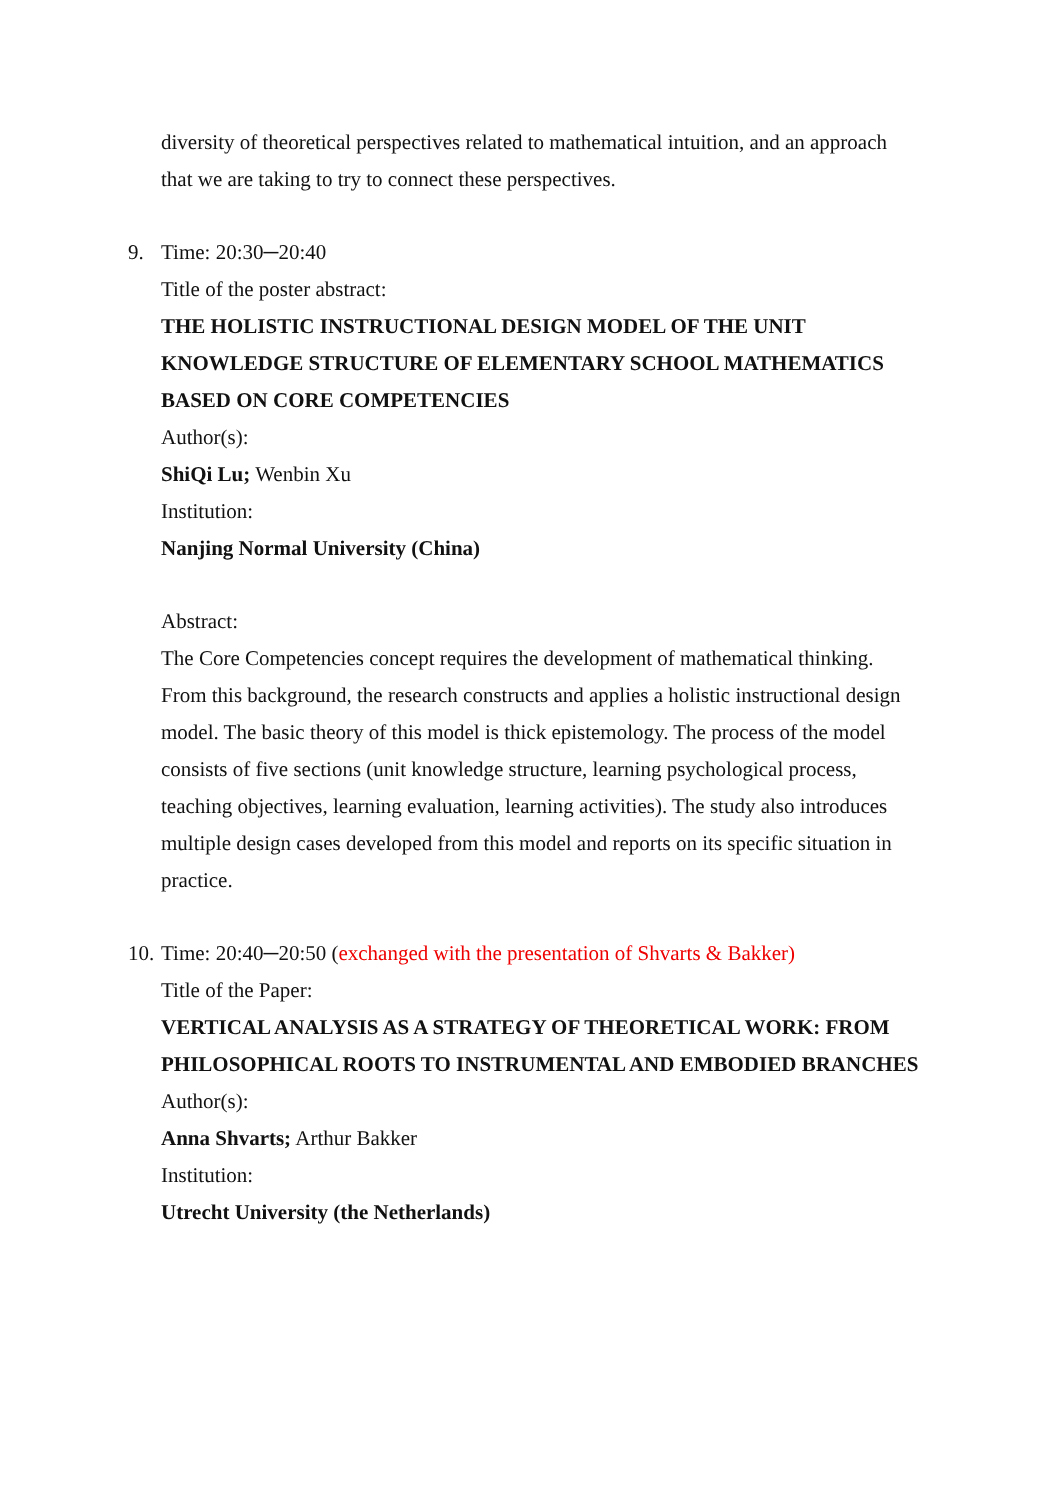diversity of theoretical perspectives related to mathematical intuition, and an approach that we are taking to try to connect these perspectives.
9.
Time: 20:30─20:40
Title of the poster abstract:
THE HOLISTIC INSTRUCTIONAL DESIGN MODEL OF THE UNIT KNOWLEDGE STRUCTURE OF ELEMENTARY SCHOOL MATHEMATICS BASED ON CORE COMPETENCIES
Author(s):
ShiQi Lu; Wenbin Xu
Institution:
Nanjing Normal University (China)
Abstract:
The Core Competencies concept requires the development of mathematical thinking. From this background, the research constructs and applies a holistic instructional design model. The basic theory of this model is thick epistemology. The process of the model consists of five sections (unit knowledge structure, learning psychological process, teaching objectives, learning evaluation, learning activities). The study also introduces multiple design cases developed from this model and reports on its specific situation in practice.
10.
Time: 20:40─20:50 (exchanged with the presentation of Shvarts & Bakker)
Title of the Paper:
VERTICAL ANALYSIS AS A STRATEGY OF THEORETICAL WORK: FROM PHILOSOPHICAL ROOTS TO INSTRUMENTAL AND EMBODIED BRANCHES
Author(s):
Anna Shvarts; Arthur Bakker
Institution:
Utrecht University (the Netherlands)